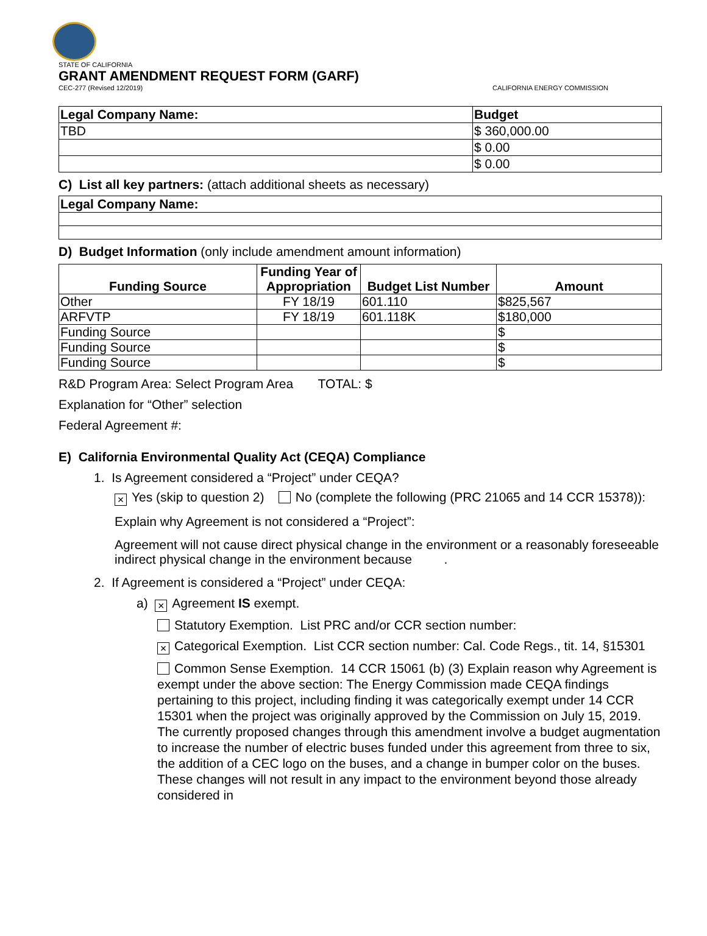STATE OF CALIFORNIA
GRANT AMENDMENT REQUEST FORM (GARF)
CEC-277 (Revised 12/2019) CALIFORNIA ENERGY COMMISSION
| Legal Company Name: | Budget |
| --- | --- |
| TBD | $ 360,000.00 |
| | $ 0.00 |
| | $ 0.00 |
C) List all key partners: (attach additional sheets as necessary)
| Legal Company Name: |
| --- |
D) Budget Information (only include amendment amount information)
| Funding Source | Funding Year of Appropriation | Budget List Number | Amount |
| --- | --- | --- | --- |
| Other | FY 18/19 | 601.110 | $825,567 |
| ARFVTP | FY 18/19 | 601.118K | $180,000 |
| Funding Source | | | $ |
| Funding Source | | | $ |
| Funding Source | | | $ |
R&D Program Area: Select Program Area TOTAL: $
Explanation for “Other” selection
Federal Agreement #:
E) California Environmental Quality Act (CEQA) Compliance
1. Is Agreement considered a “Project” under CEQA?
× Yes (skip to question 2) No (complete the following (PRC 21065 and 14 CCR 15378)):
Explain why Agreement is not considered a “Project”:
Agreement will not cause direct physical change in the environment or a reasonably foreseeable indirect physical change in the environment because .
2. If Agreement is considered a “Project” under CEQA:
a) × Agreement IS exempt.
Statutory Exemption. List PRC and/or CCR section number:
× Categorical Exemption. List CCR section number: Cal. Code Regs., tit. 14, §15301
Common Sense Exemption. 14 CCR 15061 (b) (3) Explain reason why Agreement is exempt under the above section: The Energy Commission made CEQA findings pertaining to this project, including finding it was categorically exempt under 14 CCR 15301 when the project was originally approved by the Commission on July 15, 2019. The currently proposed changes through this amendment involve a budget augmentation to increase the number of electric buses funded under this agreement from three to six, the addition of a CEC logo on the buses, and a change in bumper color on the buses. These changes will not result in any impact to the environment beyond those already considered in